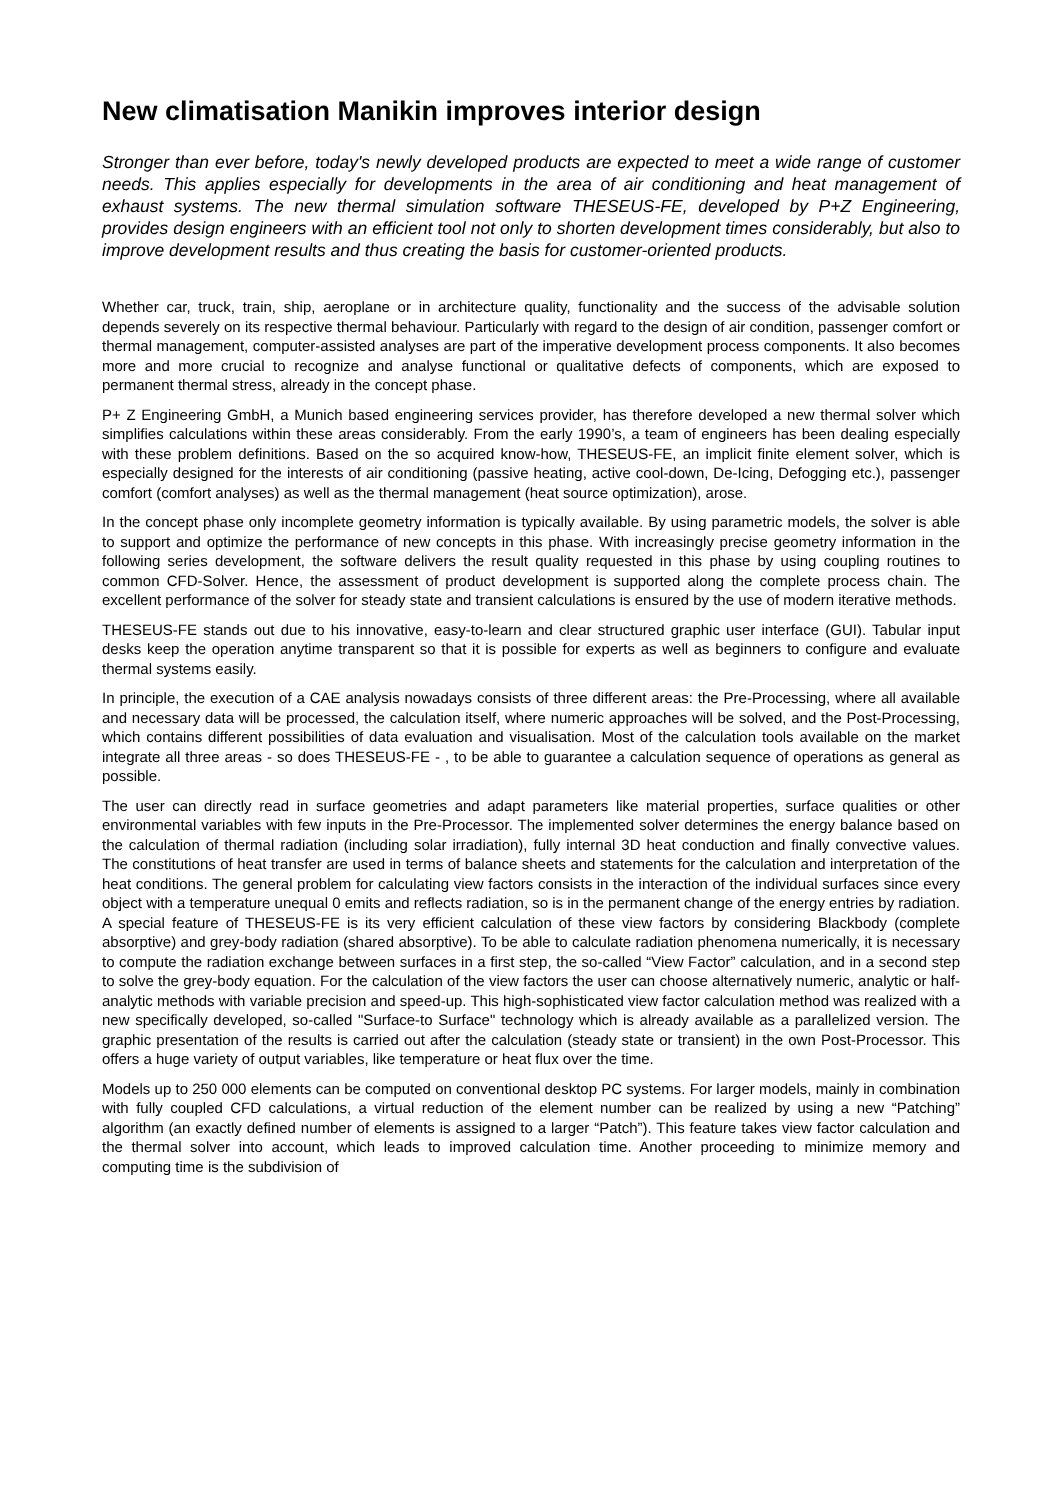New climatisation Manikin improves interior design
Stronger than ever before, today's newly developed products are expected to meet a wide range of customer needs. This applies especially for developments in the area of air conditioning and heat management of exhaust systems. The new thermal simulation software THESEUS-FE, developed by P+Z Engineering, provides design engineers with an efficient tool not only to shorten development times considerably, but also to improve development results and thus creating the basis for customer-oriented products.
Whether car, truck, train, ship, aeroplane or in architecture quality, functionality and the success of the advisable solution depends severely on its respective thermal behaviour. Particularly with regard to the design of air condition, passenger comfort or thermal management, computer-assisted analyses are part of the imperative development process components. It also becomes more and more crucial to recognize and analyse functional or qualitative defects of components, which are exposed to permanent thermal stress, already in the concept phase.
P+ Z Engineering GmbH, a Munich based engineering services provider, has therefore developed a new thermal solver which simplifies calculations within these areas considerably. From the early 1990’s, a team of engineers has been dealing especially with these problem definitions. Based on the so acquired know-how, THESEUS-FE, an implicit finite element solver, which is especially designed for the interests of air conditioning (passive heating, active cool-down, De-Icing, Defogging etc.), passenger comfort (comfort analyses) as well as the thermal management (heat source optimization), arose.
In the concept phase only incomplete geometry information is typically available. By using parametric models, the solver is able to support and optimize the performance of new concepts in this phase. With increasingly precise geometry information in the following series development, the software delivers the result quality requested in this phase by using coupling routines to common CFD-Solver. Hence, the assessment of product development is supported along the complete process chain. The excellent performance of the solver for steady state and transient calculations is ensured by the use of modern iterative methods.
THESEUS-FE stands out due to his innovative, easy-to-learn and clear structured graphic user interface (GUI). Tabular input desks keep the operation anytime transparent so that it is possible for experts as well as beginners to configure and evaluate thermal systems easily.
In principle, the execution of a CAE analysis nowadays consists of three different areas: the Pre-Processing, where all available and necessary data will be processed, the calculation itself, where numeric approaches will be solved, and the Post-Processing, which contains different possibilities of data evaluation and visualisation. Most of the calculation tools available on the market integrate all three areas - so does THESEUS-FE - , to be able to guarantee a calculation sequence of operations as general as possible.
The user can directly read in surface geometries and adapt parameters like material properties, surface qualities or other environmental variables with few inputs in the Pre-Processor. The implemented solver determines the energy balance based on the calculation of thermal radiation (including solar irradiation), fully internal 3D heat conduction and finally convective values. The constitutions of heat transfer are used in terms of balance sheets and statements for the calculation and interpretation of the heat conditions. The general problem for calculating view factors consists in the interaction of the individual surfaces since every object with a temperature unequal 0 emits and reflects radiation, so is in the permanent change of the energy entries by radiation. A special feature of THESEUS-FE is its very efficient calculation of these view factors by considering Blackbody (complete absorptive) and grey-body radiation (shared absorptive). To be able to calculate radiation phenomena numerically, it is necessary to compute the radiation exchange between surfaces in a first step, the so-called “View Factor” calculation, and in a second step to solve the grey-body equation. For the calculation of the view factors the user can choose alternatively numeric, analytic or half-analytic methods with variable precision and speed-up. This high-sophisticated view factor calculation method was realized with a new specifically developed, so-called "Surface-to Surface" technology which is already available as a parallelized version. The graphic presentation of the results is carried out after the calculation (steady state or transient) in the own Post-Processor. This offers a huge variety of output variables, like temperature or heat flux over the time.
Models up to 250 000 elements can be computed on conventional desktop PC systems. For larger models, mainly in combination with fully coupled CFD calculations, a virtual reduction of the element number can be realized by using a new “Patching” algorithm (an exactly defined number of elements is assigned to a larger “Patch”). This feature takes view factor calculation and the thermal solver into account, which leads to improved calculation time. Another proceeding to minimize memory and computing time is the subdivision of